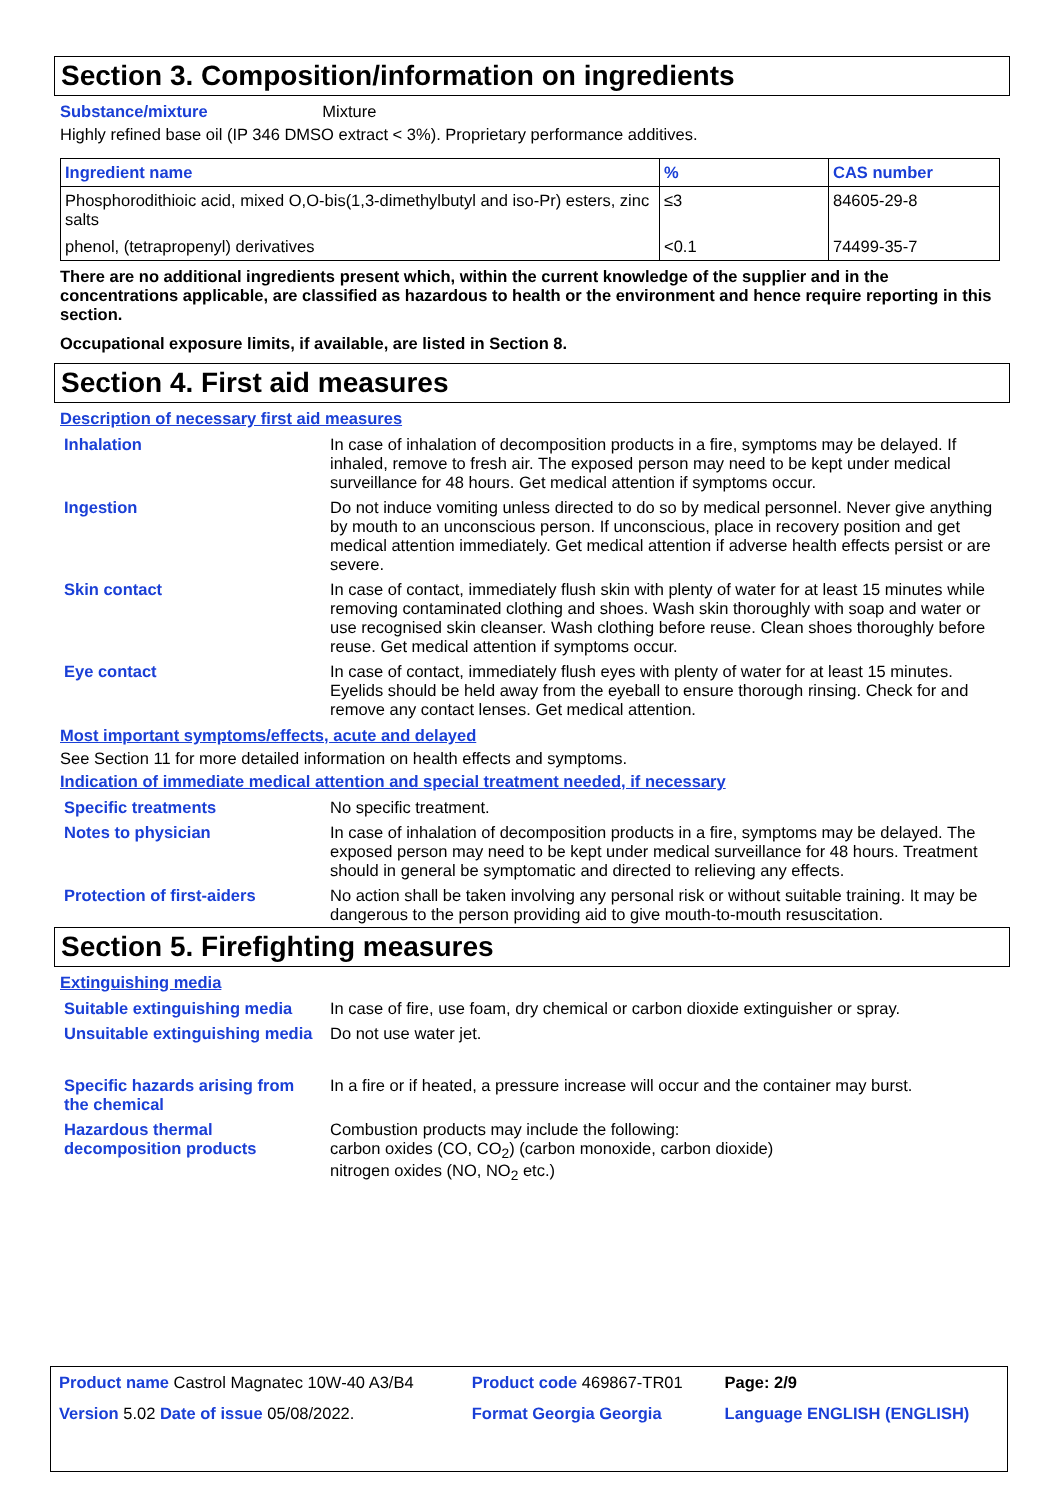Section 3. Composition/information on ingredients
Substance/mixture Mixture
Highly refined base oil (IP 346 DMSO extract < 3%). Proprietary performance additives.
| Ingredient name | % | CAS number |
| --- | --- | --- |
| Phosphorodithioic acid, mixed O,O-bis(1,3-dimethylbutyl and iso-Pr) esters, zinc salts | ≤3 | 84605-29-8 |
| phenol, (tetrapropenyl) derivatives | <0.1 | 74499-35-7 |
There are no additional ingredients present which, within the current knowledge of the supplier and in the concentrations applicable, are classified as hazardous to health or the environment and hence require reporting in this section.
Occupational exposure limits, if available, are listed in Section 8.
Section 4. First aid measures
Description of necessary first aid measures
| Inhalation | In case of inhalation of decomposition products in a fire, symptoms may be delayed. If inhaled, remove to fresh air. The exposed person may need to be kept under medical surveillance for 48 hours. Get medical attention if symptoms occur. |
| Ingestion | Do not induce vomiting unless directed to do so by medical personnel. Never give anything by mouth to an unconscious person. If unconscious, place in recovery position and get medical attention immediately. Get medical attention if adverse health effects persist or are severe. |
| Skin contact | In case of contact, immediately flush skin with plenty of water for at least 15 minutes while removing contaminated clothing and shoes. Wash skin thoroughly with soap and water or use recognised skin cleanser. Wash clothing before reuse. Clean shoes thoroughly before reuse. Get medical attention if symptoms occur. |
| Eye contact | In case of contact, immediately flush eyes with plenty of water for at least 15 minutes. Eyelids should be held away from the eyeball to ensure thorough rinsing. Check for and remove any contact lenses. Get medical attention. |
Most important symptoms/effects, acute and delayed
See Section 11 for more detailed information on health effects and symptoms.
Indication of immediate medical attention and special treatment needed, if necessary
| Specific treatments | No specific treatment. |
| Notes to physician | In case of inhalation of decomposition products in a fire, symptoms may be delayed. The exposed person may need to be kept under medical surveillance for 48 hours. Treatment should in general be symptomatic and directed to relieving any effects. |
| Protection of first-aiders | No action shall be taken involving any personal risk or without suitable training. It may be dangerous to the person providing aid to give mouth-to-mouth resuscitation. |
Section 5. Firefighting measures
Extinguishing media
| Suitable extinguishing media | In case of fire, use foam, dry chemical or carbon dioxide extinguisher or spray. |
| Unsuitable extinguishing media | Do not use water jet. |
| Specific hazards arising from the chemical | In a fire or if heated, a pressure increase will occur and the container may burst. |
| Hazardous thermal decomposition products | Combustion products may include the following: carbon oxides (CO, CO<sub>2</sub>) (carbon monoxide, carbon dioxide) nitrogen oxides (NO, NO<sub>2</sub> etc.) |
| Product name Castrol Magnatec 10W-40 A3/B4 | Product code 469867-TR01 | Page: 2/9 |
| Version 5.02 Date of issue 05/08/2022. | Format Georgia Georgia | Language ENGLISH (ENGLISH) |